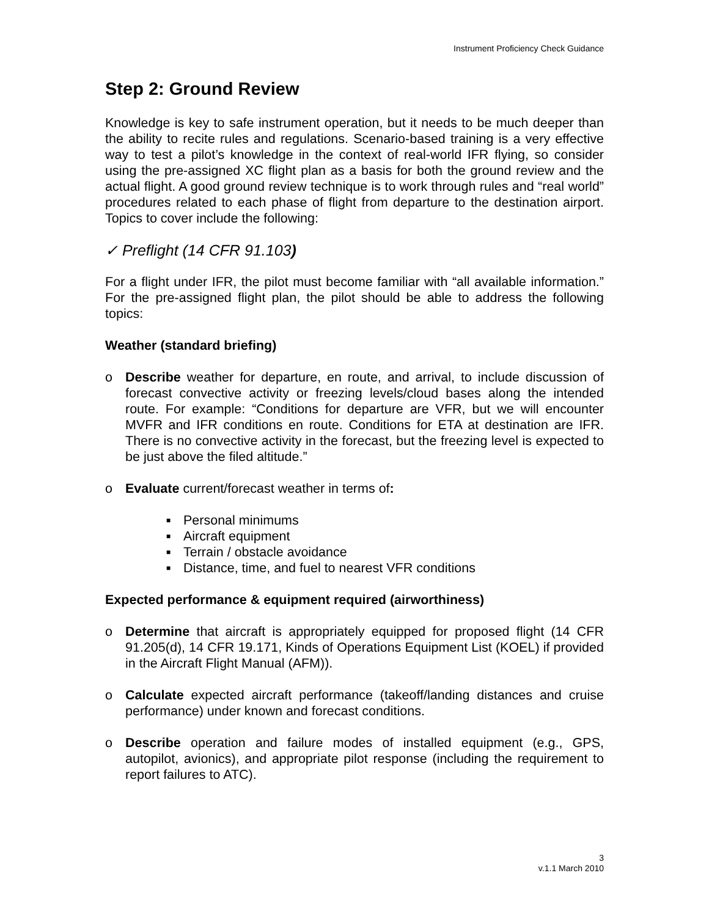Instrument Proficiency Check Guidance
Step 2: Ground Review
Knowledge is key to safe instrument operation, but it needs to be much deeper than the ability to recite rules and regulations. Scenario-based training is a very effective way to test a pilot’s knowledge in the context of real-world IFR flying, so consider using the pre-assigned XC flight plan as a basis for both the ground review and the actual flight. A good ground review technique is to work through rules and “real world” procedures related to each phase of flight from departure to the destination airport. Topics to cover include the following:
✓ Preflight (14 CFR 91.103)
For a flight under IFR, the pilot must become familiar with “all available information.” For the pre-assigned flight plan, the pilot should be able to address the following topics:
Weather (standard briefing)
o Describe weather for departure, en route, and arrival, to include discussion of forecast convective activity or freezing levels/cloud bases along the intended route. For example: “Conditions for departure are VFR, but we will encounter MVFR and IFR conditions en route. Conditions for ETA at destination are IFR. There is no convective activity in the forecast, but the freezing level is expected to be just above the filed altitude.”
o Evaluate current/forecast weather in terms of:
■ Personal minimums
■ Aircraft equipment
■ Terrain / obstacle avoidance
■ Distance, time, and fuel to nearest VFR conditions
Expected performance & equipment required (airworthiness)
o Determine that aircraft is appropriately equipped for proposed flight (14 CFR 91.205(d), 14 CFR 19.171, Kinds of Operations Equipment List (KOEL) if provided in the Aircraft Flight Manual (AFM)).
o Calculate expected aircraft performance (takeoff/landing distances and cruise performance) under known and forecast conditions.
o Describe operation and failure modes of installed equipment (e.g., GPS, autopilot, avionics), and appropriate pilot response (including the requirement to report failures to ATC).
3
v.1.1 March 2010